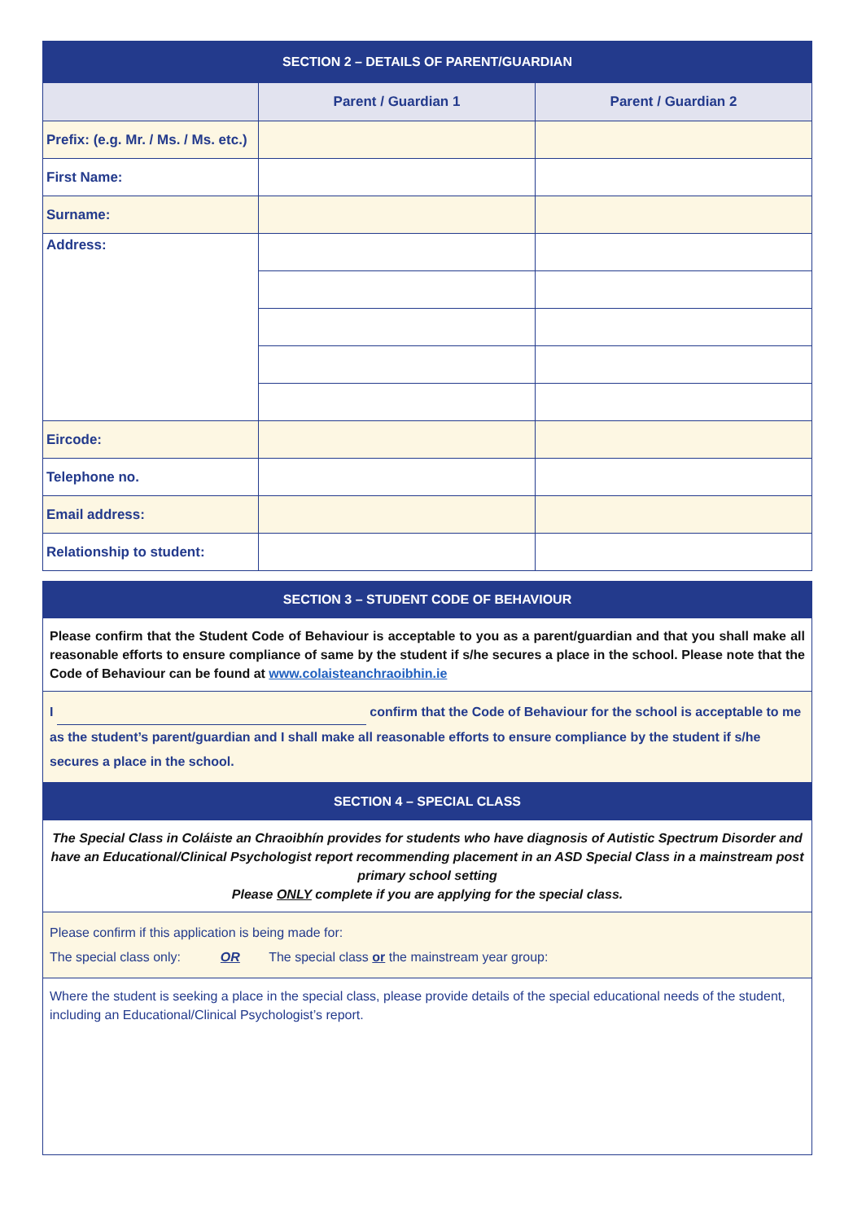| SECTION 2 – DETAILS OF PARENT/GUARDIAN | | |
| | Parent / Guardian 1 | Parent / Guardian 2 |
| Prefix: (e.g. Mr. / Ms. / Ms. etc.) | | |
| First Name: | | |
| Surname: | | |
| Address: | | |
| Eircode: | | |
| Telephone no. | | |
| Email address: | | |
| Relationship to student: | | |
SECTION 3 – STUDENT CODE OF BEHAVIOUR
Please confirm that the Student Code of Behaviour is acceptable to you as a parent/guardian and that you shall make all reasonable efforts to ensure compliance of same by the student if s/he secures a place in the school. Please note that the Code of Behaviour can be found at www.colaisteanchraoibhin.ie
I confirm that the Code of Behaviour for the school is acceptable to me as the student’s parent/guardian and I shall make all reasonable efforts to ensure compliance by the student if s/he secures a place in the school.
SECTION 4 – SPECIAL CLASS
The Special Class in Coláiste an Chraoibhín provides for students who have diagnosis of Autistic Spectrum Disorder and have an Educational/Clinical Psychologist report recommending placement in an ASD Special Class in a mainstream post primary school setting
Please ONLY complete if you are applying for the special class.
Please confirm if this application is being made for:
The special class only: OR The special class or the mainstream year group:
Where the student is seeking a place in the special class, please provide details of the special educational needs of the student, including an Educational/Clinical Psychologist’s report.